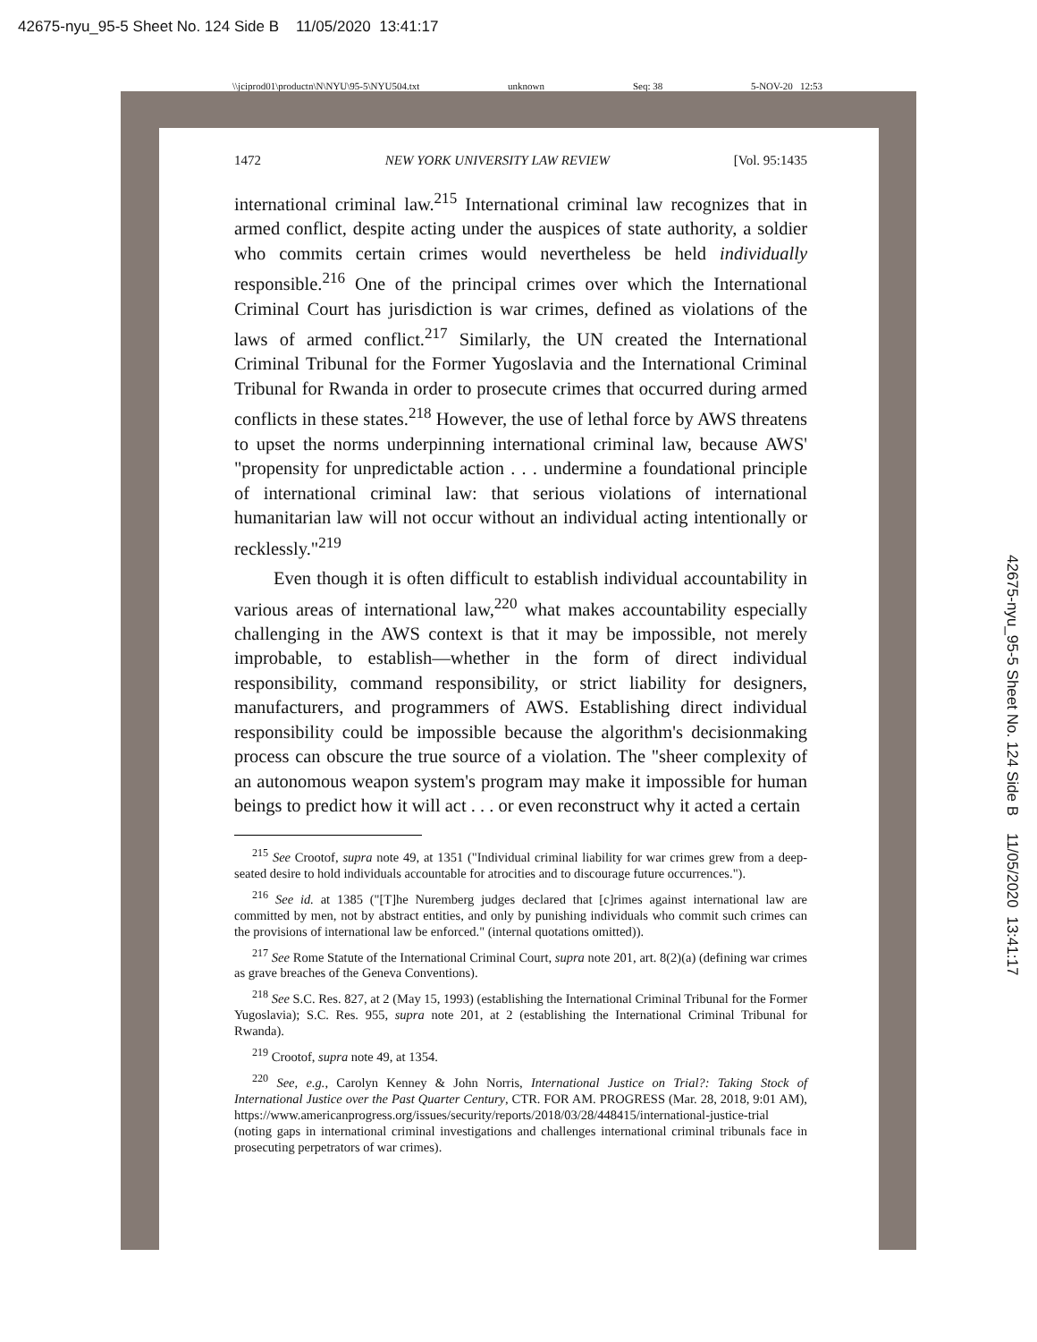42675-nyu_95-5 Sheet No. 124 Side B 11/05/2020 13:41:17
\\jciprod01\productn\N\NYU\95-5\NYU504.txt unknown Seq: 38 5-NOV-20 12:53
1472 NEW YORK UNIVERSITY LAW REVIEW [Vol. 95:1435
international criminal law.<sup>215</sup> International criminal law recognizes that in armed conflict, despite acting under the auspices of state authority, a soldier who commits certain crimes would nevertheless be held individually responsible.<sup>216</sup> One of the principal crimes over which the International Criminal Court has jurisdiction is war crimes, defined as violations of the laws of armed conflict.<sup>217</sup> Similarly, the UN created the International Criminal Tribunal for the Former Yugoslavia and the International Criminal Tribunal for Rwanda in order to prosecute crimes that occurred during armed conflicts in these states.<sup>218</sup> However, the use of lethal force by AWS threatens to upset the norms underpinning international criminal law, because AWS' "propensity for unpredictable action . . . undermine a foundational principle of international criminal law: that serious violations of international humanitarian law will not occur without an individual acting intentionally or recklessly."<sup>219</sup>
Even though it is often difficult to establish individual accountability in various areas of international law,<sup>220</sup> what makes accountability especially challenging in the AWS context is that it may be impossible, not merely improbable, to establish—whether in the form of direct individual responsibility, command responsibility, or strict liability for designers, manufacturers, and programmers of AWS. Establishing direct individual responsibility could be impossible because the algorithm's decisionmaking process can obscure the true source of a violation. The "sheer complexity of an autonomous weapon system's program may make it impossible for human beings to predict how it will act . . . or even reconstruct why it acted a certain
<sup>215</sup> See Crootof, supra note 49, at 1351 ("Individual criminal liability for war crimes grew from a deep-seated desire to hold individuals accountable for atrocities and to discourage future occurrences.").
<sup>216</sup> See id. at 1385 ("[T]he Nuremberg judges declared that [c]rimes against international law are committed by men, not by abstract entities, and only by punishing individuals who commit such crimes can the provisions of international law be enforced." (internal quotations omitted)).
<sup>217</sup> See Rome Statute of the International Criminal Court, supra note 201, art. 8(2)(a) (defining war crimes as grave breaches of the Geneva Conventions).
<sup>218</sup> See S.C. Res. 827, at 2 (May 15, 1993) (establishing the International Criminal Tribunal for the Former Yugoslavia); S.C. Res. 955, supra note 201, at 2 (establishing the International Criminal Tribunal for Rwanda).
<sup>219</sup> Crootof, supra note 49, at 1354.
<sup>220</sup> See, e.g., Carolyn Kenney & John Norris, International Justice on Trial?: Taking Stock of International Justice over the Past Quarter Century, CTR. FOR AM. PROGRESS (Mar. 28, 2018, 9:01 AM), https://www.americanprogress.org/issues/security/reports/2018/03/28/448415/international-justice-trial (noting gaps in international criminal investigations and challenges international criminal tribunals face in prosecuting perpetrators of war crimes).
42675-nyu_95-5 Sheet No. 124 Side B 11/05/2020 13:41:17